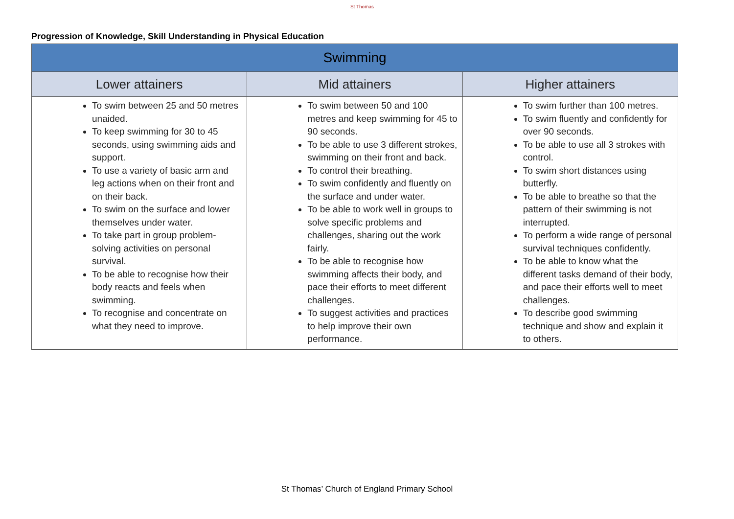St Thomas
Progression of Knowledge, Skill Understanding in Physical Education
| Swimming | | |
| --- | --- | --- |
| Lower attainers | Mid attainers | Higher attainers |
| To swim between 25 and 50 metres unaided. To keep swimming for 30 to 45 seconds, using swimming aids and support. To use a variety of basic arm and leg actions when on their front and on their back. To swim on the surface and lower themselves under water. To take part in group problem-solving activities on personal survival. To be able to recognise how their body reacts and feels when swimming. To recognise and concentrate on what they need to improve. | To swim between 50 and 100 metres and keep swimming for 45 to 90 seconds. To be able to use 3 different strokes, swimming on their front and back. To control their breathing. To swim confidently and fluently on the surface and under water. To be able to work well in groups to solve specific problems and challenges, sharing out the work fairly. To be able to recognise how swimming affects their body, and pace their efforts to meet different challenges. To suggest activities and practices to help improve their own performance. | To swim further than 100 metres. To swim fluently and confidently for over 90 seconds. To be able to use all 3 strokes with control. To swim short distances using butterfly. To be able to breathe so that the pattern of their swimming is not interrupted. To perform a wide range of personal survival techniques confidently. To be able to know what the different tasks demand of their body, and pace their efforts well to meet challenges. To describe good swimming technique and show and explain it to others. |
St Thomas’ Church of England Primary School